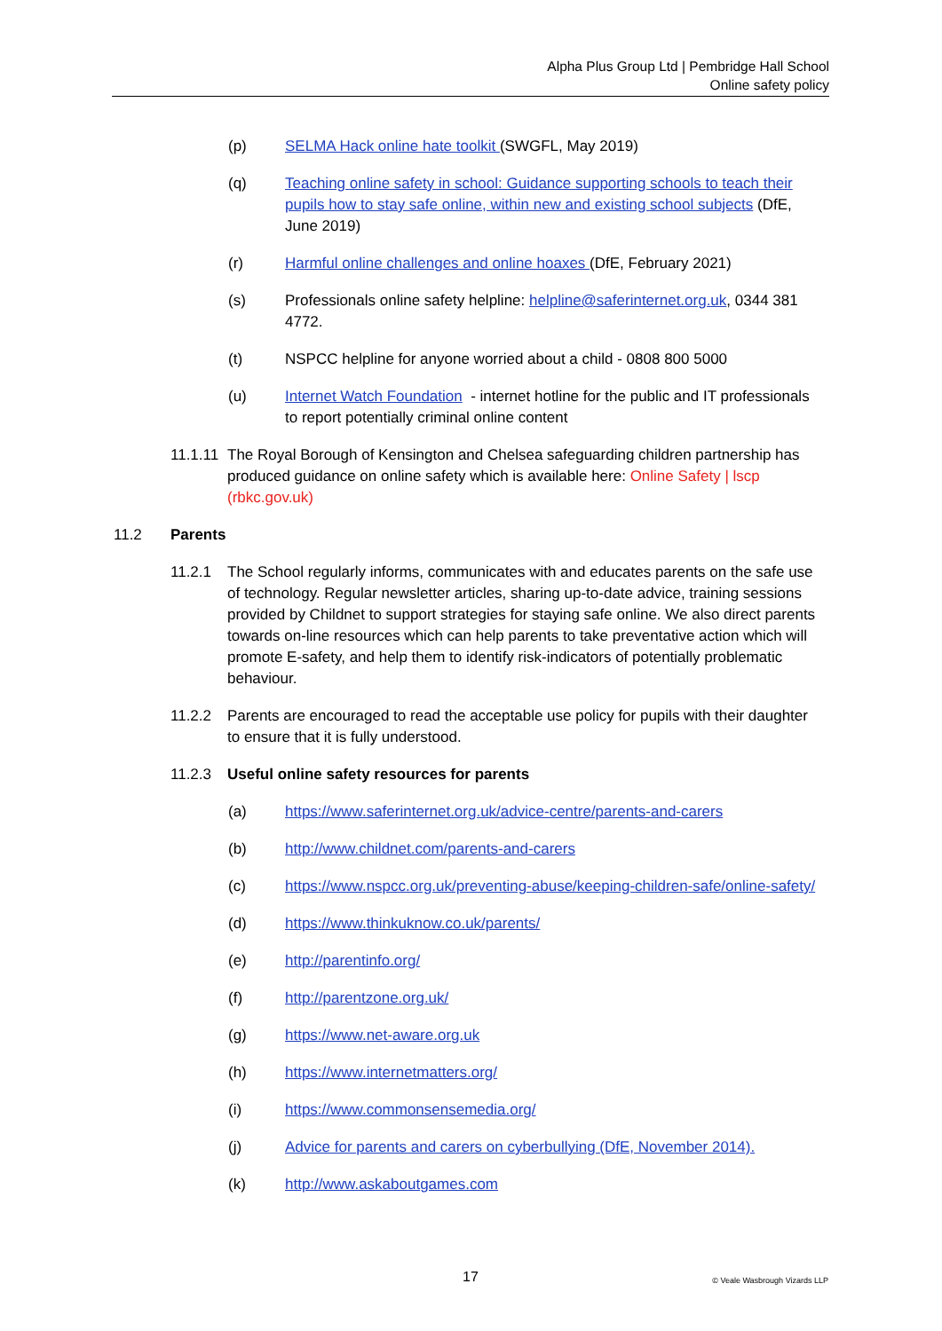Alpha Plus Group Ltd | Pembridge Hall School
Online safety policy
(p) SELMA Hack online hate toolkit (SWGFL, May 2019)
(q) Teaching online safety in school: Guidance supporting schools to teach their pupils how to stay safe online, within new and existing school subjects (DfE, June 2019)
(r) Harmful online challenges and online hoaxes (DfE, February 2021)
(s) Professionals online safety helpline: helpline@saferinternet.org.uk, 0344 381 4772.
(t) NSPCC helpline for anyone worried about a child - 0808 800 5000
(u) Internet Watch Foundation - internet hotline for the public and IT professionals to report potentially criminal online content
11.1.11
The Royal Borough of Kensington and Chelsea safeguarding children partnership has produced guidance on online safety which is available here: Online Safety | lscp (rbkc.gov.uk)
11.2 Parents
11.2.1 The School regularly informs, communicates with and educates parents on the safe use of technology. Regular newsletter articles, sharing up-to-date advice, training sessions provided by Childnet to support strategies for staying safe online. We also direct parents towards on-line resources which can help parents to take preventative action which will promote E-safety, and help them to identify risk-indicators of potentially problematic behaviour.
11.2.2 Parents are encouraged to read the acceptable use policy for pupils with their daughter to ensure that it is fully understood.
11.2.3 Useful online safety resources for parents
(a) https://www.saferinternet.org.uk/advice-centre/parents-and-carers
(b) http://www.childnet.com/parents-and-carers
(c) https://www.nspcc.org.uk/preventing-abuse/keeping-children-safe/online-safety/
(d) https://www.thinkuknow.co.uk/parents/
(e) http://parentinfo.org/
(f) http://parentzone.org.uk/
(g) https://www.net-aware.org.uk
(h) https://www.internetmatters.org/
(i) https://www.commonsensemedia.org/
(j) Advice for parents and carers on cyberbullying (DfE, November 2014).
(k) http://www.askaboutgames.com
17 © Veale Wasbrough Vizards LLP